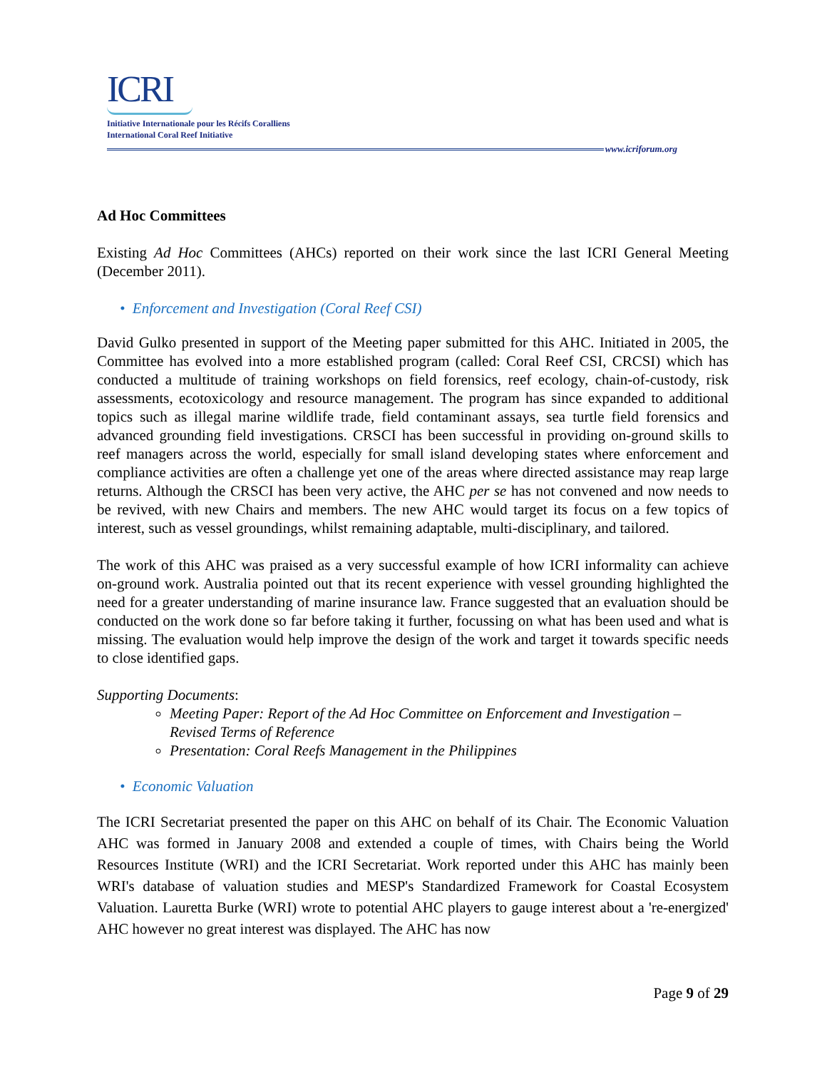ICRI
Initiative Internationale pour les Récifs Coralliens
International Coral Reef Initiative
www.icriforum.org
Ad Hoc Committees
Existing Ad Hoc Committees (AHCs) reported on their work since the last ICRI General Meeting (December 2011).
• Enforcement and Investigation (Coral Reef CSI)
David Gulko presented in support of the Meeting paper submitted for this AHC. Initiated in 2005, the Committee has evolved into a more established program (called: Coral Reef CSI, CRCSI) which has conducted a multitude of training workshops on field forensics, reef ecology, chain-of-custody, risk assessments, ecotoxicology and resource management. The program has since expanded to additional topics such as illegal marine wildlife trade, field contaminant assays, sea turtle field forensics and advanced grounding field investigations. CRSCI has been successful in providing on-ground skills to reef managers across the world, especially for small island developing states where enforcement and compliance activities are often a challenge yet one of the areas where directed assistance may reap large returns. Although the CRSCI has been very active, the AHC per se has not convened and now needs to be revived, with new Chairs and members. The new AHC would target its focus on a few topics of interest, such as vessel groundings, whilst remaining adaptable, multi-disciplinary, and tailored.
The work of this AHC was praised as a very successful example of how ICRI informality can achieve on-ground work. Australia pointed out that its recent experience with vessel grounding highlighted the need for a greater understanding of marine insurance law. France suggested that an evaluation should be conducted on the work done so far before taking it further, focussing on what has been used and what is missing. The evaluation would help improve the design of the work and target it towards specific needs to close identified gaps.
Supporting Documents:
Meeting Paper: Report of the Ad Hoc Committee on Enforcement and Investigation – Revised Terms of Reference
Presentation: Coral Reefs Management in the Philippines
• Economic Valuation
The ICRI Secretariat presented the paper on this AHC on behalf of its Chair. The Economic Valuation AHC was formed in January 2008 and extended a couple of times, with Chairs being the World Resources Institute (WRI) and the ICRI Secretariat. Work reported under this AHC has mainly been WRI's database of valuation studies and MESP's Standardized Framework for Coastal Ecosystem Valuation. Lauretta Burke (WRI) wrote to potential AHC players to gauge interest about a 're-energized' AHC however no great interest was displayed. The AHC has now
Page 9 of 29